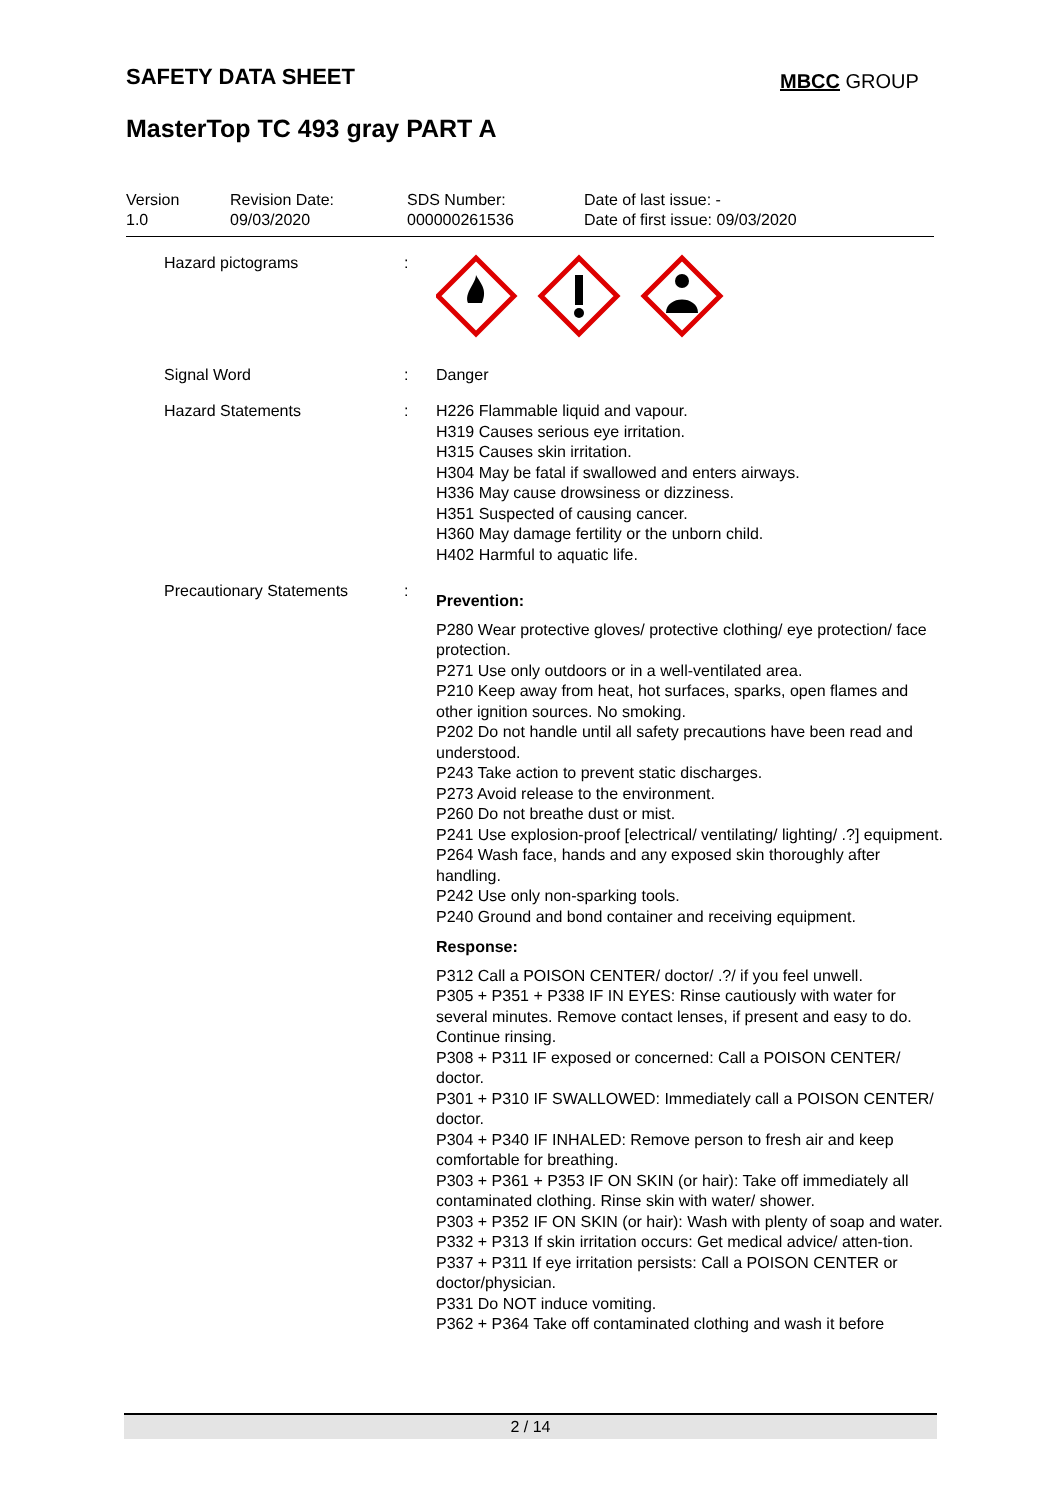SAFETY DATA SHEET MBCC GROUP
MasterTop TC 493 gray PART A
Version
1.0
Revision Date:
09/03/2020
SDS Number:
000000261536
Date of last issue: -
Date of first issue: 09/03/2020
Hazard pictograms :
Signal Word : Danger
Hazard Statements : H226 Flammable liquid and vapour.
H319 Causes serious eye irritation.
H315 Causes skin irritation.
H304 May be fatal if swallowed and enters airways.
H336 May cause drowsiness or dizziness.
H351 Suspected of causing cancer.
H360 May damage fertility or the unborn child.
H402 Harmful to aquatic life.
Precautionary Statements :
Prevention:
P280 Wear protective gloves/ protective clothing/ eye protection/ face protection.
P271 Use only outdoors or in a well-ventilated area.
P210 Keep away from heat, hot surfaces, sparks, open flames and other ignition sources. No smoking.
P202 Do not handle until all safety precautions have been read and understood.
P243 Take action to prevent static discharges.
P273 Avoid release to the environment.
P260 Do not breathe dust or mist.
P241 Use explosion-proof [electrical/ ventilating/ lighting/ .?] equipment.
P264 Wash face, hands and any exposed skin thoroughly after handling.
P242 Use only non-sparking tools.
P240 Ground and bond container and receiving equipment.
Response:
P312 Call a POISON CENTER/ doctor/ .?/ if you feel unwell.
P305 + P351 + P338 IF IN EYES: Rinse cautiously with water for several minutes. Remove contact lenses, if present and easy to do. Continue rinsing.
P308 + P311 IF exposed or concerned: Call a POISON CENTER/ doctor.
P301 + P310 IF SWALLOWED: Immediately call a POISON CENTER/ doctor.
P304 + P340 IF INHALED: Remove person to fresh air and keep comfortable for breathing.
P303 + P361 + P353 IF ON SKIN (or hair): Take off immediately all contaminated clothing. Rinse skin with water/ shower.
P303 + P352 IF ON SKIN (or hair): Wash with plenty of soap and water.
P332 + P313 If skin irritation occurs: Get medical advice/ atten-tion.
P337 + P311 If eye irritation persists: Call a POISON CENTER or doctor/physician.
P331 Do NOT induce vomiting.
P362 + P364 Take off contaminated clothing and wash it before
2 / 14